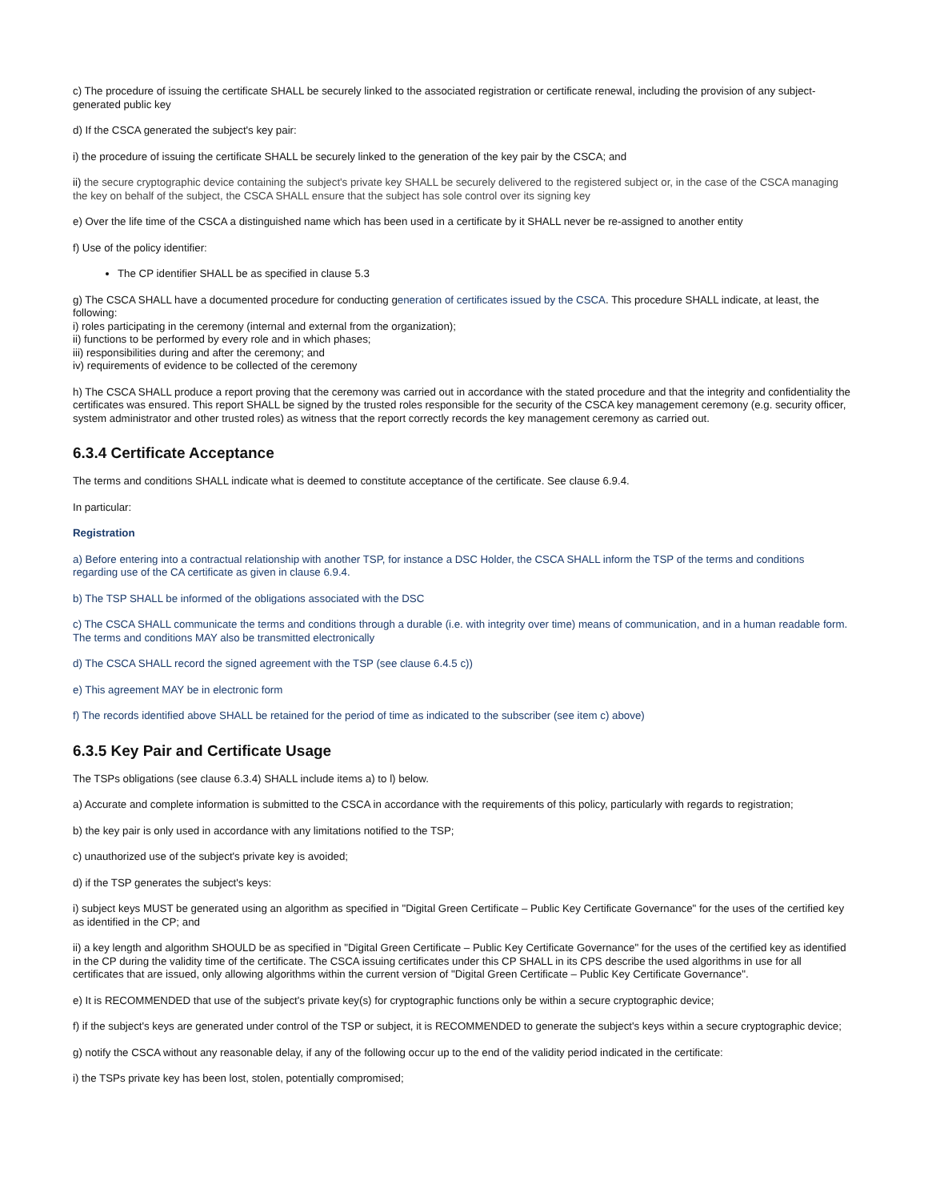c) The procedure of issuing the certificate SHALL be securely linked to the associated registration or certificate renewal, including the provision of any subject-generated public key
d) If the CSCA generated the subject's key pair:
i) the procedure of issuing the certificate SHALL be securely linked to the generation of the key pair by the CSCA; and
ii) the secure cryptographic device containing the subject's private key SHALL be securely delivered to the registered subject or, in the case of the CSCA managing the key on behalf of the subject, the CSCA SHALL ensure that the subject has sole control over its signing key
e) Over the life time of the CSCA a distinguished name which has been used in a certificate by it SHALL never be re-assigned to another entity
f) Use of the policy identifier:
The CP identifier SHALL be as specified in clause 5.3
g) The CSCA SHALL have a documented procedure for conducting generation of certificates issued by the CSCA. This procedure SHALL indicate, at least, the following:
i) roles participating in the ceremony (internal and external from the organization);
ii) functions to be performed by every role and in which phases;
iii) responsibilities during and after the ceremony; and
iv) requirements of evidence to be collected of the ceremony
h) The CSCA SHALL produce a report proving that the ceremony was carried out in accordance with the stated procedure and that the integrity and confidentiality the certificates was ensured. This report SHALL be signed by the trusted roles responsible for the security of the CSCA key management ceremony (e.g. security officer, system administrator and other trusted roles) as witness that the report correctly records the key management ceremony as carried out.
6.3.4 Certificate Acceptance
The terms and conditions SHALL indicate what is deemed to constitute acceptance of the certificate. See clause 6.9.4.
In particular:
Registration
a) Before entering into a contractual relationship with another TSP, for instance a DSC Holder, the CSCA SHALL inform the TSP of the terms and conditions regarding use of the CA certificate as given in clause 6.9.4.
b) The TSP SHALL be informed of the obligations associated with the DSC
c) The CSCA SHALL communicate the terms and conditions through a durable (i.e. with integrity over time) means of communication, and in a human readable form. The terms and conditions MAY also be transmitted electronically
d) The CSCA SHALL record the signed agreement with the TSP (see clause 6.4.5 c))
e) This agreement MAY be in electronic form
f) The records identified above SHALL be retained for the period of time as indicated to the subscriber (see item c) above)
6.3.5 Key Pair and Certificate Usage
The TSPs obligations (see clause 6.3.4) SHALL include items a) to l) below.
a) Accurate and complete information is submitted to the CSCA in accordance with the requirements of this policy, particularly with regards to registration;
b) the key pair is only used in accordance with any limitations notified to the TSP;
c) unauthorized use of the subject's private key is avoided;
d) if the TSP generates the subject's keys:
i) subject keys MUST be generated using an algorithm as specified in "Digital Green Certificate – Public Key Certificate Governance" for the uses of the certified key as identified in the CP; and
ii) a key length and algorithm SHOULD be as specified in "Digital Green Certificate – Public Key Certificate Governance" for the uses of the certified key as identified in the CP during the validity time of the certificate. The CSCA issuing certificates under this CP SHALL in its CPS describe the used algorithms in use for all certificates that are issued, only allowing algorithms within the current version of "Digital Green Certificate – Public Key Certificate Governance".
e) It is RECOMMENDED that use of the subject's private key(s) for cryptographic functions only be within a secure cryptographic device;
f) if the subject's keys are generated under control of the TSP or subject, it is RECOMMENDED to generate the subject's keys within a secure cryptographic device;
g) notify the CSCA without any reasonable delay, if any of the following occur up to the end of the validity period indicated in the certificate:
i) the TSPs private key has been lost, stolen, potentially compromised;